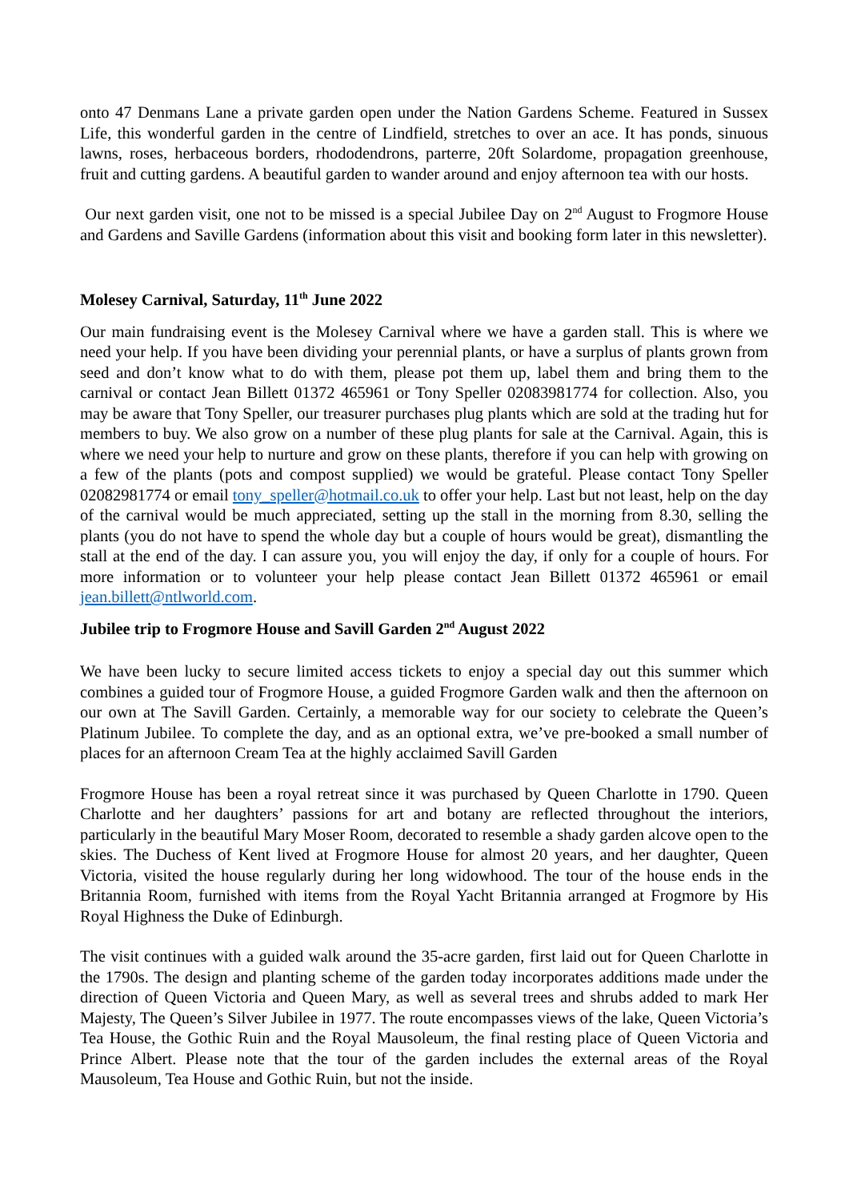onto 47 Denmans Lane a private garden open under the Nation Gardens Scheme. Featured in Sussex Life, this wonderful garden in the centre of Lindfield, stretches to over an ace. It has ponds, sinuous lawns, roses, herbaceous borders, rhododendrons, parterre, 20ft Solardome, propagation greenhouse, fruit and cutting gardens. A beautiful garden to wander around and enjoy afternoon tea with our hosts.
Our next garden visit, one not to be missed is a special Jubilee Day on 2<sup>nd</sup> August to Frogmore House and Gardens and Saville Gardens (information about this visit and booking form later in this newsletter).
Molesey Carnival, Saturday, 11<sup>th</sup> June 2022
Our main fundraising event is the Molesey Carnival where we have a garden stall. This is where we need your help. If you have been dividing your perennial plants, or have a surplus of plants grown from seed and don’t know what to do with them, please pot them up, label them and bring them to the carnival or contact Jean Billett 01372 465961 or Tony Speller 02083981774 for collection. Also, you may be aware that Tony Speller, our treasurer purchases plug plants which are sold at the trading hut for members to buy. We also grow on a number of these plug plants for sale at the Carnival. Again, this is where we need your help to nurture and grow on these plants, therefore if you can help with growing on a few of the plants (pots and compost supplied) we would be grateful. Please contact Tony Speller 02082981774 or email tony_speller@hotmail.co.uk to offer your help. Last but not least, help on the day of the carnival would be much appreciated, setting up the stall in the morning from 8.30, selling the plants (you do not have to spend the whole day but a couple of hours would be great), dismantling the stall at the end of the day. I can assure you, you will enjoy the day, if only for a couple of hours. For more information or to volunteer your help please contact Jean Billett 01372 465961 or email jean.billett@ntlworld.com.
Jubilee trip to Frogmore House and Savill Garden 2<sup>nd</sup> August 2022
We have been lucky to secure limited access tickets to enjoy a special day out this summer which combines a guided tour of Frogmore House, a guided Frogmore Garden walk and then the afternoon on our own at The Savill Garden. Certainly, a memorable way for our society to celebrate the Queen’s Platinum Jubilee. To complete the day, and as an optional extra, we’ve pre-booked a small number of places for an afternoon Cream Tea at the highly acclaimed Savill Garden
Frogmore House has been a royal retreat since it was purchased by Queen Charlotte in 1790. Queen Charlotte and her daughters’ passions for art and botany are reflected throughout the interiors, particularly in the beautiful Mary Moser Room, decorated to resemble a shady garden alcove open to the skies. The Duchess of Kent lived at Frogmore House for almost 20 years, and her daughter, Queen Victoria, visited the house regularly during her long widowhood. The tour of the house ends in the Britannia Room, furnished with items from the Royal Yacht Britannia arranged at Frogmore by His Royal Highness the Duke of Edinburgh.
The visit continues with a guided walk around the 35-acre garden, first laid out for Queen Charlotte in the 1790s. The design and planting scheme of the garden today incorporates additions made under the direction of Queen Victoria and Queen Mary, as well as several trees and shrubs added to mark Her Majesty, The Queen’s Silver Jubilee in 1977. The route encompasses views of the lake, Queen Victoria’s Tea House, the Gothic Ruin and the Royal Mausoleum, the final resting place of Queen Victoria and Prince Albert. Please note that the tour of the garden includes the external areas of the Royal Mausoleum, Tea House and Gothic Ruin, but not the inside.